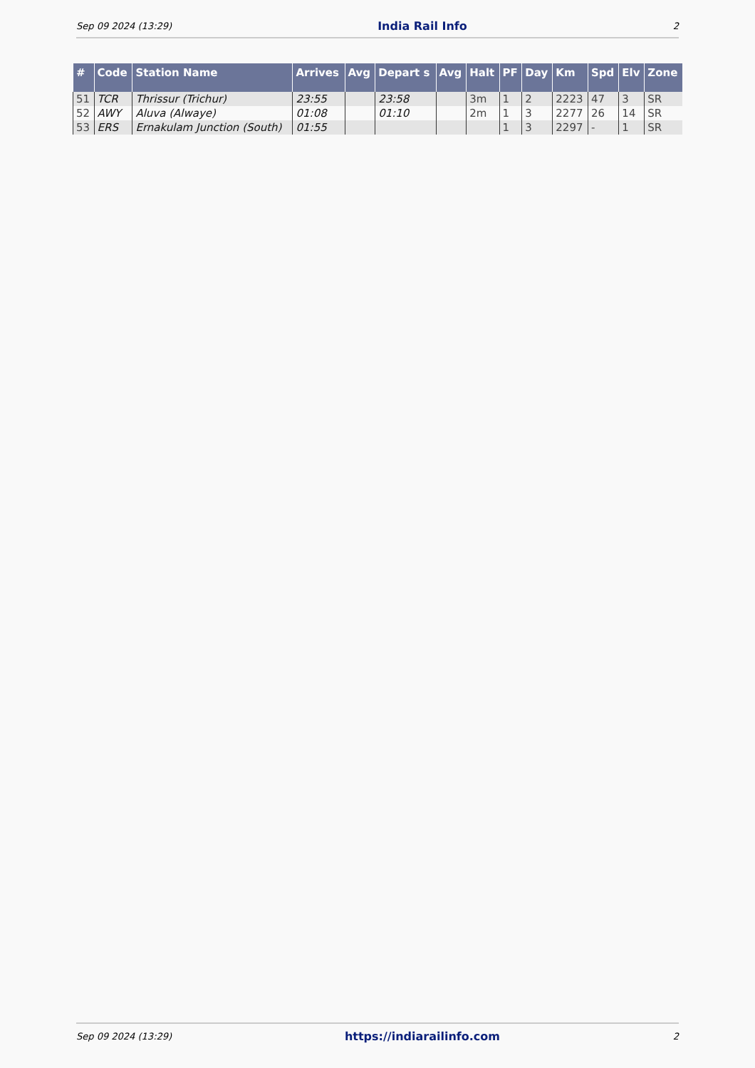Sep 09 2024 (13:29) India Rail Info 2
| # | Code | Station Name | Arrives | Avg | Depart s | Avg | Halt | PF | Day | Km | Spd | Elv | Zone |
| --- | --- | --- | --- | --- | --- | --- | --- | --- | --- | --- | --- | --- | --- |
| 51 | TCR | Thrissur (Trichur) | 23:55 | | 23:58 | | 3m | 1 | 2 | 2223 | 47 | 3 | SR |
| 52 | AWY | Aluva (Alwaye) | 01:08 | | 01:10 | | 2m | 1 | 3 | 2277 | 26 | 14 | SR |
| 53 | ERS | Ernakulam Junction (South) | 01:55 | | | | | 1 | 3 | 2297 | - | 1 | SR |
Sep 09 2024 (13:29) https://indiarailinfo.com 2